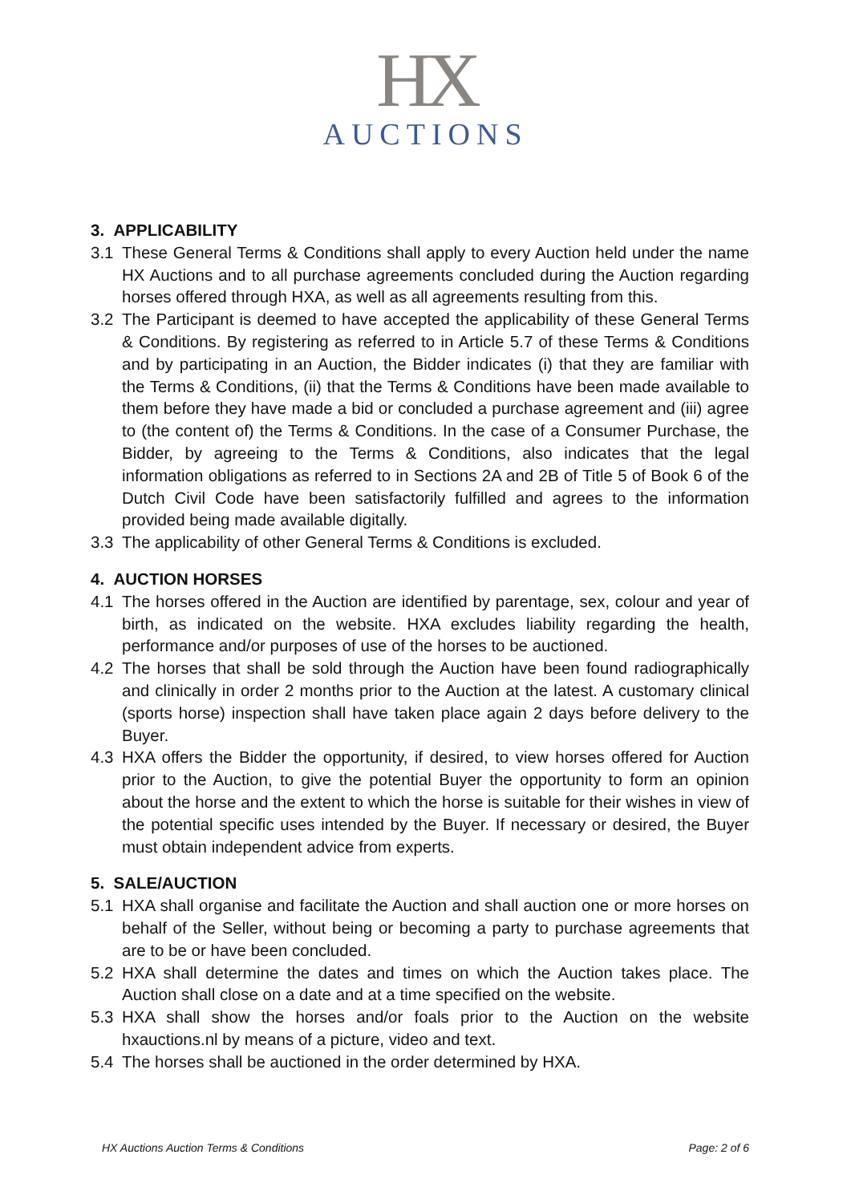HX
AUCTIONS
3. APPLICABILITY
3.1 These General Terms & Conditions shall apply to every Auction held under the name HX Auctions and to all purchase agreements concluded during the Auction regarding horses offered through HXA, as well as all agreements resulting from this.
3.2 The Participant is deemed to have accepted the applicability of these General Terms & Conditions. By registering as referred to in Article 5.7 of these Terms & Conditions and by participating in an Auction, the Bidder indicates (i) that they are familiar with the Terms & Conditions, (ii) that the Terms & Conditions have been made available to them before they have made a bid or concluded a purchase agreement and (iii) agree to (the content of) the Terms & Conditions. In the case of a Consumer Purchase, the Bidder, by agreeing to the Terms & Conditions, also indicates that the legal information obligations as referred to in Sections 2A and 2B of Title 5 of Book 6 of the Dutch Civil Code have been satisfactorily fulfilled and agrees to the information provided being made available digitally.
3.3 The applicability of other General Terms & Conditions is excluded.
4. AUCTION HORSES
4.1 The horses offered in the Auction are identified by parentage, sex, colour and year of birth, as indicated on the website. HXA excludes liability regarding the health, performance and/or purposes of use of the horses to be auctioned.
4.2 The horses that shall be sold through the Auction have been found radiographically and clinically in order 2 months prior to the Auction at the latest. A customary clinical (sports horse) inspection shall have taken place again 2 days before delivery to the Buyer.
4.3 HXA offers the Bidder the opportunity, if desired, to view horses offered for Auction prior to the Auction, to give the potential Buyer the opportunity to form an opinion about the horse and the extent to which the horse is suitable for their wishes in view of the potential specific uses intended by the Buyer. If necessary or desired, the Buyer must obtain independent advice from experts.
5. SALE/AUCTION
5.1 HXA shall organise and facilitate the Auction and shall auction one or more horses on behalf of the Seller, without being or becoming a party to purchase agreements that are to be or have been concluded.
5.2 HXA shall determine the dates and times on which the Auction takes place. The Auction shall close on a date and at a time specified on the website.
5.3 HXA shall show the horses and/or foals prior to the Auction on the website hxauctions.nl by means of a picture, video and text.
5.4 The horses shall be auctioned in the order determined by HXA.
HX Auctions Auction Terms & Conditions Page: 2 of 6